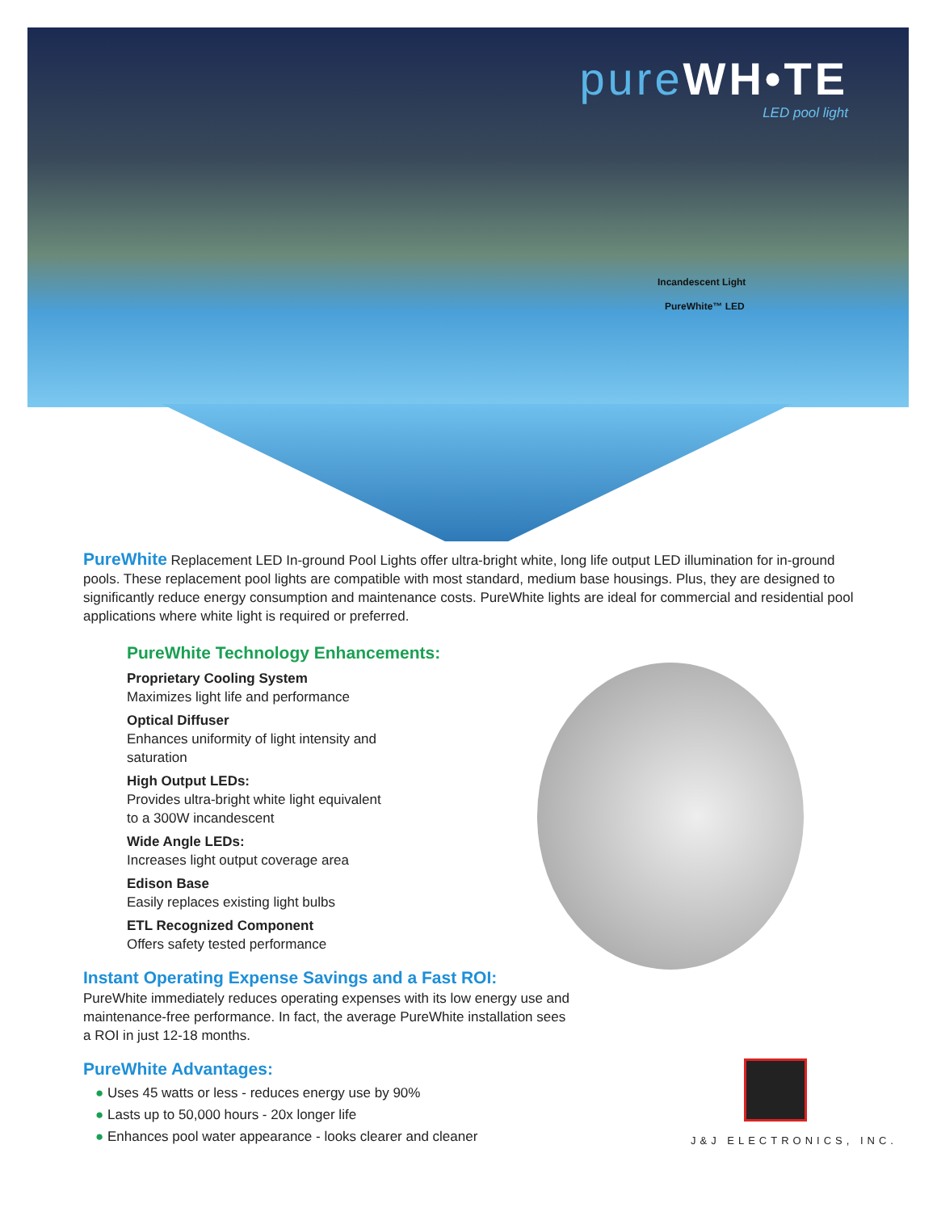pureWH•TE
LED pool light
Incandescent Light
PureWhite™ LED
PureWhite Replacement LED In-ground Pool Lights offer ultra-bright white, long life output LED illumination for in-ground pools. These replacement pool lights are compatible with most standard, medium base housings. Plus, they are designed to significantly reduce energy consumption and maintenance costs. PureWhite lights are ideal for commercial and residential pool applications where white light is required or preferred.
PureWhite Technology Enhancements:
Proprietary Cooling System
Maximizes light life and performance
Optical Diffuser
Enhances uniformity of light intensity and saturation
High Output LEDs:
Provides ultra-bright white light equivalent to a 300W incandescent
Wide Angle LEDs:
Increases light output coverage area
Edison Base
Easily replaces existing light bulbs
ETL Recognized Component
Offers safety tested performance
Instant Operating Expense Savings and a Fast ROI:
PureWhite immediately reduces operating expenses with its low energy use and maintenance-free performance. In fact, the average PureWhite installation sees a ROI in just 12-18 months.
PureWhite Advantages:
● Uses 45 watts or less - reduces energy use by 90%
● Lasts up to 50,000 hours - 20x longer life
● Enhances pool water appearance - looks clearer and cleaner
J&J ELECTRONICS, INC.